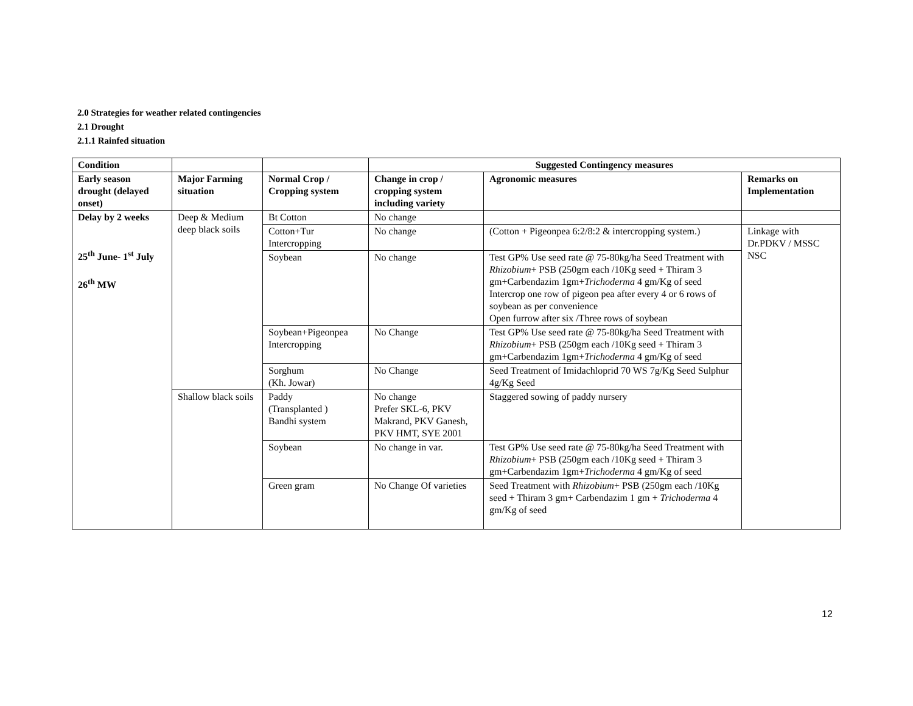2.0 Strategies for weather related contingencies
2.1 Drought
2.1.1 Rainfed situation
| Condition | | | Suggested Contingency measures | | |
| --- | --- | --- | --- | --- | --- |
| Early season drought (delayed onset) | Major Farming situation | Normal Crop / Cropping system | Change in crop / cropping system including variety | Agronomic measures | Remarks on Implementation |
| Delay by 2 weeks 25<sup>th</sup> June- 1<sup>st</sup> July 26<sup>th</sup> MW | Deep & Medium deep black soils | Bt Cotton | No change | | |
| | | Cotton+Tur Intercropping | No change | (Cotton + Pigeonpea 6:2/8:2 & intercropping system.) | Linkage with Dr.PDKV / MSSC NSC |
| | | Soybean | No change | Test GP% Use seed rate @ 75-80kg/ha Seed Treatment with Rhizobium + PSB (250gm each /10Kg seed + Thiram 3 gm+Carbendazim 1gm+ Trichoderma 4 gm/Kg of seed Intercrop one row of pigeon pea after every 4 or 6 rows of soybean as per convenience Open furrow after six /Three rows of soybean | |
| | | Soybean+Pigeonpea Intercropping | No Change | Test GP% Use seed rate @ 75-80kg/ha Seed Treatment with Rhizobium + PSB (250gm each /10Kg seed + Thiram 3 gm+Carbendazim 1gm+ Trichoderma 4 gm/Kg of seed | |
| | | Sorghum (Kh. Jowar) | No Change | Seed Treatment of Imidachloprid 70 WS 7g/Kg Seed Sulphur 4g/Kg Seed | |
| | Shallow black soils | Paddy (Transplanted ) Bandhi system | No change Prefer SKL-6, PKV Makrand, PKV Ganesh, PKV HMT, SYE 2001 | Staggered sowing of paddy nursery | |
| | | Soybean | No change in var. | Test GP% Use seed rate @ 75-80kg/ha Seed Treatment with Rhizobium + PSB (250gm each /10Kg seed + Thiram 3 gm+Carbendazim 1gm+ Trichoderma 4 gm/Kg of seed | |
| | | Green gram | No Change Of varieties | Seed Treatment with Rhizobium + PSB (250gm each /10Kg seed + Thiram 3 gm+ Carbendazim 1 gm + Trichoderma 4 gm/Kg of seed | |
12